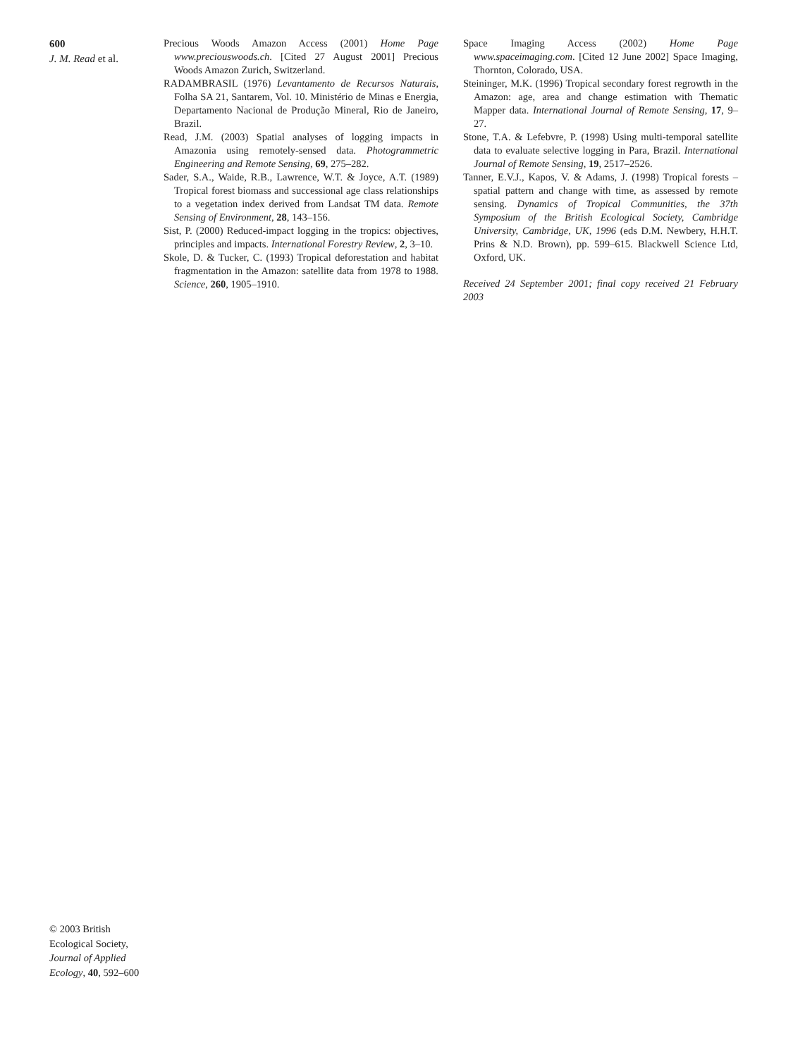600
J. M. Read et al.
Precious Woods Amazon Access (2001) Home Page www.preciouswoods.ch. [Cited 27 August 2001] Precious Woods Amazon Zurich, Switzerland.
RADAMBRASIL (1976) Levantamento de Recursos Naturais, Folha SA 21, Santarem, Vol. 10. Ministério de Minas e Energia, Departamento Nacional de Produção Mineral, Rio de Janeiro, Brazil.
Read, J.M. (2003) Spatial analyses of logging impacts in Amazonia using remotely-sensed data. Photogrammetric Engineering and Remote Sensing, 69, 275–282.
Sader, S.A., Waide, R.B., Lawrence, W.T. & Joyce, A.T. (1989) Tropical forest biomass and successional age class relationships to a vegetation index derived from Landsat TM data. Remote Sensing of Environment, 28, 143–156.
Sist, P. (2000) Reduced-impact logging in the tropics: objectives, principles and impacts. International Forestry Review, 2, 3–10.
Skole, D. & Tucker, C. (1993) Tropical deforestation and habitat fragmentation in the Amazon: satellite data from 1978 to 1988. Science, 260, 1905–1910.
Space Imaging Access (2002) Home Page www.spaceimaging.com. [Cited 12 June 2002] Space Imaging, Thornton, Colorado, USA.
Steininger, M.K. (1996) Tropical secondary forest regrowth in the Amazon: age, area and change estimation with Thematic Mapper data. International Journal of Remote Sensing, 17, 9–27.
Stone, T.A. & Lefebvre, P. (1998) Using multi-temporal satellite data to evaluate selective logging in Para, Brazil. International Journal of Remote Sensing, 19, 2517–2526.
Tanner, E.V.J., Kapos, V. & Adams, J. (1998) Tropical forests – spatial pattern and change with time, as assessed by remote sensing. Dynamics of Tropical Communities, the 37th Symposium of the British Ecological Society, Cambridge University, Cambridge, UK, 1996 (eds D.M. Newbery, H.H.T. Prins & N.D. Brown), pp. 599–615. Blackwell Science Ltd, Oxford, UK.
Received 24 September 2001; final copy received 21 February 2003
© 2003 British Ecological Society, Journal of Applied Ecology, 40, 592–600